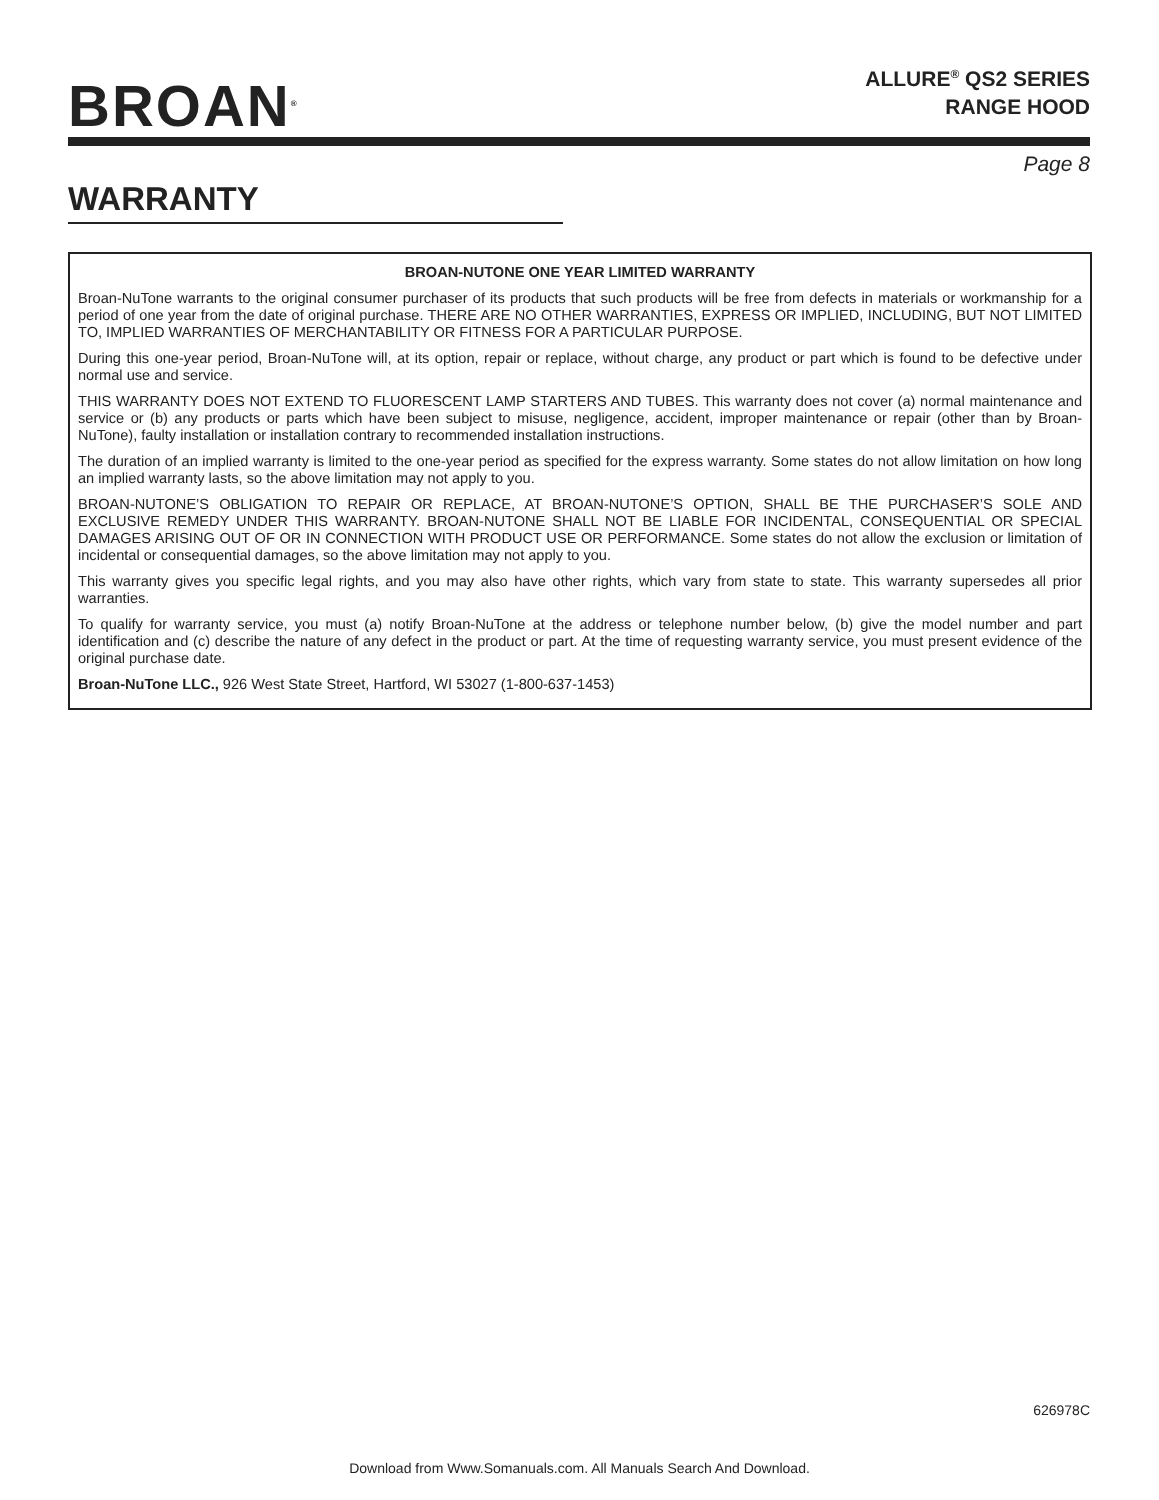BROAN<sup>®</sup>
ALLURE<sup>®</sup> QS2 SERIES
RANGE HOOD
Page 8
WARRANTY
BROAN-NUTONE ONE YEAR LIMITED WARRANTY
Broan-NuTone warrants to the original consumer purchaser of its products that such products will be free from defects in materials or workmanship for a period of one year from the date of original purchase. THERE ARE NO OTHER WARRANTIES, EXPRESS OR IMPLIED, INCLUDING, BUT NOT LIMITED TO, IMPLIED WARRANTIES OF MERCHANTABILITY OR FITNESS FOR A PARTICULAR PURPOSE.
During this one-year period, Broan-NuTone will, at its option, repair or replace, without charge, any product or part which is found to be defective under normal use and service.
THIS WARRANTY DOES NOT EXTEND TO FLUORESCENT LAMP STARTERS AND TUBES. This warranty does not cover (a) normal maintenance and service or (b) any products or parts which have been subject to misuse, negligence, accident, improper maintenance or repair (other than by Broan-NuTone), faulty installation or installation contrary to recommended installation instructions.
The duration of an implied warranty is limited to the one-year period as specified for the express warranty. Some states do not allow limitation on how long an implied warranty lasts, so the above limitation may not apply to you.
BROAN-NUTONE’S OBLIGATION TO REPAIR OR REPLACE, AT BROAN-NUTONE’S OPTION, SHALL BE THE PURCHASER’S SOLE AND EXCLUSIVE REMEDY UNDER THIS WARRANTY. BROAN-NUTONE SHALL NOT BE LIABLE FOR INCIDENTAL, CONSEQUENTIAL OR SPECIAL DAMAGES ARISING OUT OF OR IN CONNECTION WITH PRODUCT USE OR PERFORMANCE. Some states do not allow the exclusion or limitation of incidental or consequential damages, so the above limitation may not apply to you.
This warranty gives you specific legal rights, and you may also have other rights, which vary from state to state. This warranty supersedes all prior warranties.
To qualify for warranty service, you must (a) notify Broan-NuTone at the address or telephone number below, (b) give the model number and part identification and (c) describe the nature of any defect in the product or part. At the time of requesting warranty service, you must present evidence of the original purchase date.
Broan-NuTone LLC., 926 West State Street, Hartford, WI 53027 (1-800-637-1453)
626978C
Download from Www.Somanuals.com. All Manuals Search And Download.